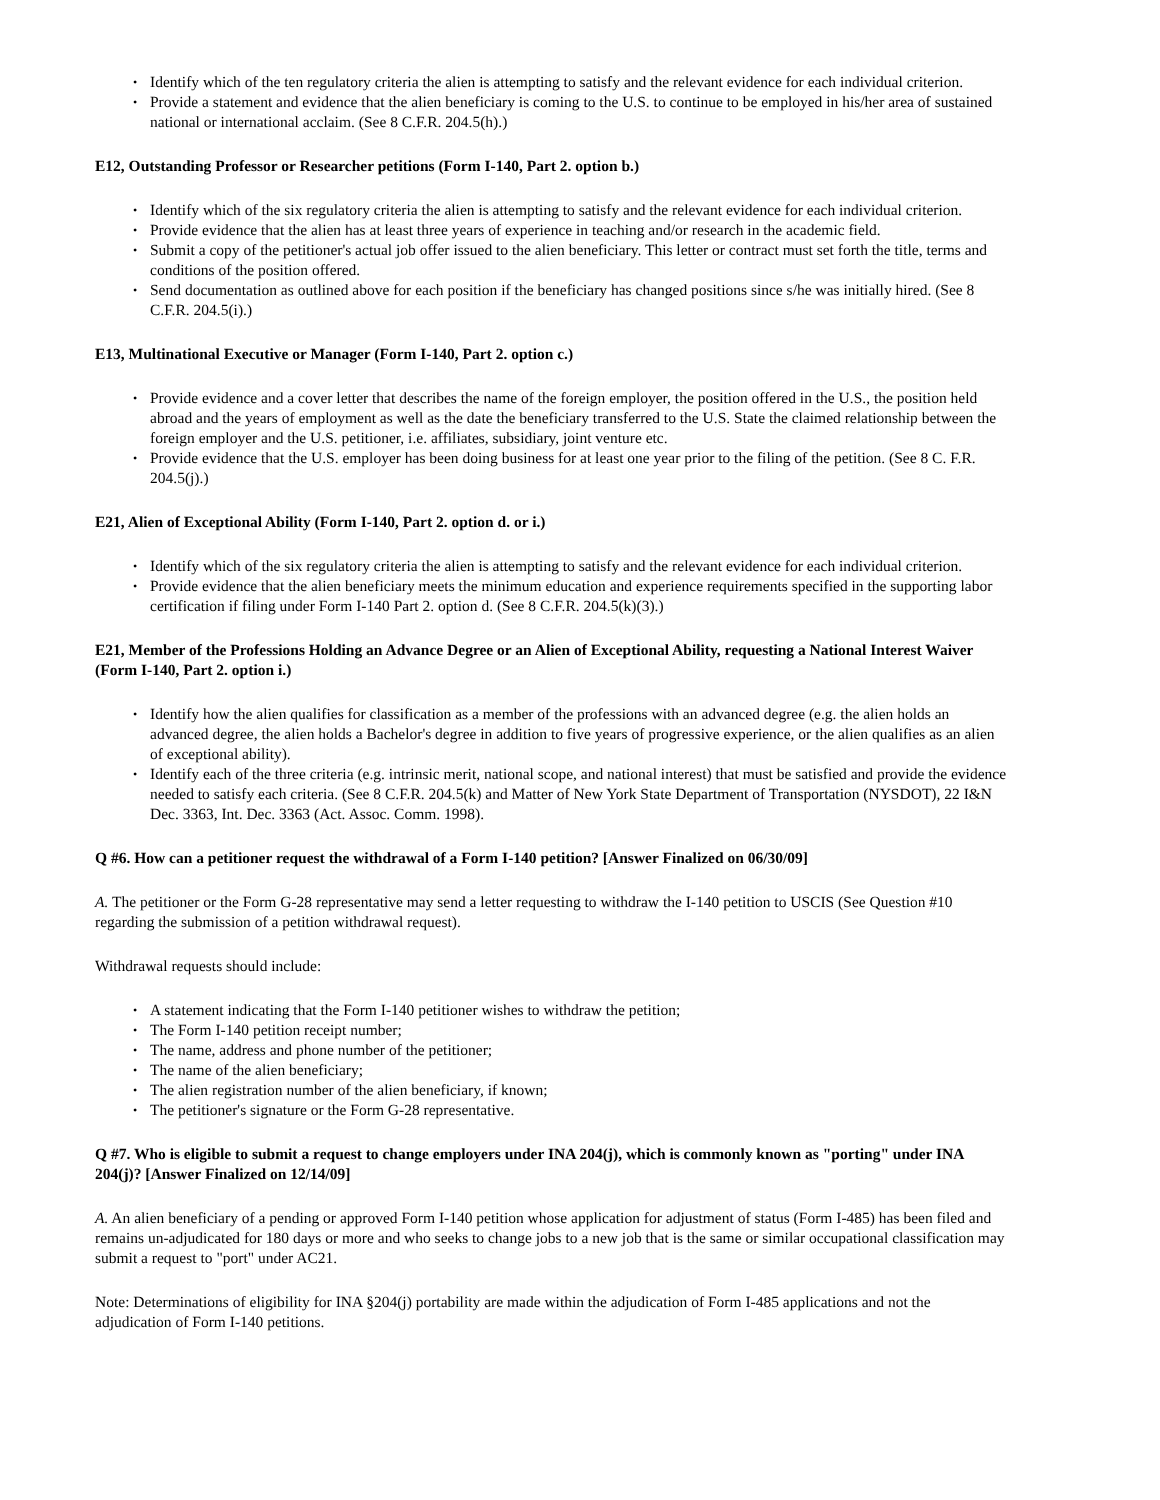• Identify which of the ten regulatory criteria the alien is attempting to satisfy and the relevant evidence for each individual criterion.
• Provide a statement and evidence that the alien beneficiary is coming to the U.S. to continue to be employed in his/her area of sustained national or international acclaim. (See 8 C.F.R. 204.5(h).)
E12, Outstanding Professor or Researcher petitions (Form I-140, Part 2. option b.)
• Identify which of the six regulatory criteria the alien is attempting to satisfy and the relevant evidence for each individual criterion.
• Provide evidence that the alien has at least three years of experience in teaching and/or research in the academic field.
• Submit a copy of the petitioner's actual job offer issued to the alien beneficiary. This letter or contract must set forth the title, terms and conditions of the position offered.
• Send documentation as outlined above for each position if the beneficiary has changed positions since s/he was initially hired. (See 8 C.F.R. 204.5(i).)
E13, Multinational Executive or Manager (Form I-140, Part 2. option c.)
• Provide evidence and a cover letter that describes the name of the foreign employer, the position offered in the U.S., the position held abroad and the years of employment as well as the date the beneficiary transferred to the U.S. State the claimed relationship between the foreign employer and the U.S. petitioner, i.e. affiliates, subsidiary, joint venture etc.
• Provide evidence that the U.S. employer has been doing business for at least one year prior to the filing of the petition. (See 8 C. F.R. 204.5(j).)
E21, Alien of Exceptional Ability (Form I-140, Part 2. option d. or i.)
• Identify which of the six regulatory criteria the alien is attempting to satisfy and the relevant evidence for each individual criterion.
• Provide evidence that the alien beneficiary meets the minimum education and experience requirements specified in the supporting labor certification if filing under Form I-140 Part 2. option d. (See 8 C.F.R. 204.5(k)(3).)
E21, Member of the Professions Holding an Advance Degree or an Alien of Exceptional Ability, requesting a National Interest Waiver (Form I-140, Part 2. option i.)
• Identify how the alien qualifies for classification as a member of the professions with an advanced degree (e.g. the alien holds an advanced degree, the alien holds a Bachelor's degree in addition to five years of progressive experience, or the alien qualifies as an alien of exceptional ability).
• Identify each of the three criteria (e.g. intrinsic merit, national scope, and national interest) that must be satisfied and provide the evidence needed to satisfy each criteria. (See 8 C.F.R. 204.5(k) and Matter of New York State Department of Transportation (NYSDOT), 22 I&N Dec. 3363, Int. Dec. 3363 (Act. Assoc. Comm. 1998).
Q #6. How can a petitioner request the withdrawal of a Form I-140 petition? [Answer Finalized on 06/30/09]
A. The petitioner or the Form G-28 representative may send a letter requesting to withdraw the I-140 petition to USCIS (See Question #10 regarding the submission of a petition withdrawal request).
Withdrawal requests should include:
• A statement indicating that the Form I-140 petitioner wishes to withdraw the petition;
• The Form I-140 petition receipt number;
• The name, address and phone number of the petitioner;
• The name of the alien beneficiary;
• The alien registration number of the alien beneficiary, if known;
• The petitioner's signature or the Form G-28 representative.
Q #7. Who is eligible to submit a request to change employers under INA 204(j), which is commonly known as "porting" under INA 204(j)? [Answer Finalized on 12/14/09]
A. An alien beneficiary of a pending or approved Form I-140 petition whose application for adjustment of status (Form I-485) has been filed and remains un-adjudicated for 180 days or more and who seeks to change jobs to a new job that is the same or similar occupational classification may submit a request to "port" under AC21.
Note: Determinations of eligibility for INA §204(j) portability are made within the adjudication of Form I-485 applications and not the adjudication of Form I-140 petitions.